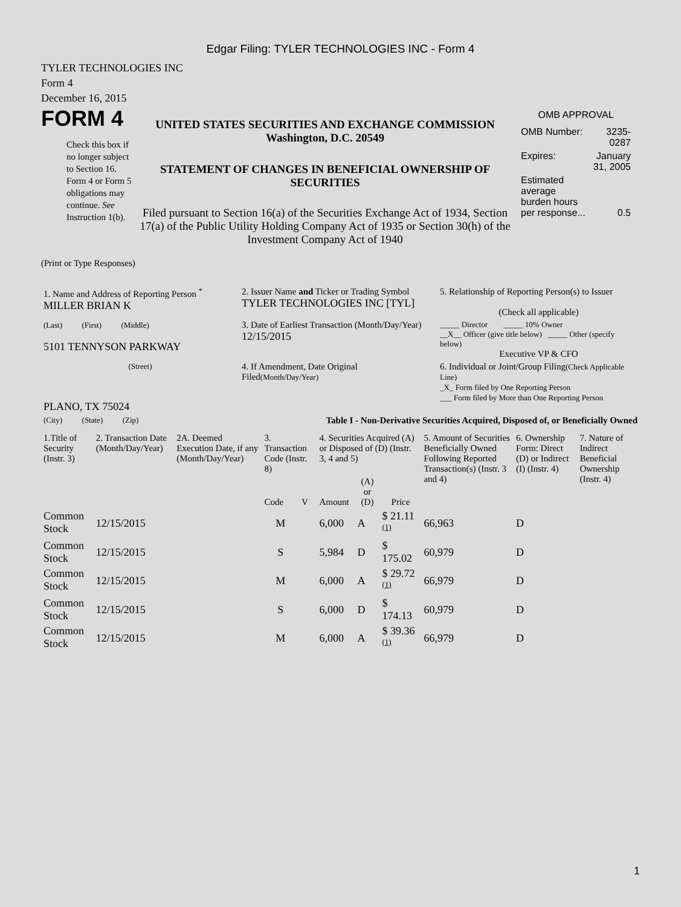Edgar Filing: TYLER TECHNOLOGIES INC - Form 4
TYLER TECHNOLOGIES INC
Form 4
December 16, 2015
FORM 4
Check this box if no longer subject to Section 16. Form 4 or Form 5 obligations may continue. See Instruction 1(b).
UNITED STATES SECURITIES AND EXCHANGE COMMISSION
Washington, D.C. 20549
STATEMENT OF CHANGES IN BENEFICIAL OWNERSHIP OF SECURITIES
Filed pursuant to Section 16(a) of the Securities Exchange Act of 1934, Section 17(a) of the Public Utility Holding Company Act of 1935 or Section 30(h) of the Investment Company Act of 1940
OMB APPROVAL
| OMB Number: | 3235-0287 |
| Expires: | January 31, 2005 |
| Estimated average burden hours per response... | 0.5 |
(Print or Type Responses)
| 1. Name and Address of Reporting Person <sup>*</sup> MILLER BRIAN K | 2. Issuer Name and Ticker or Trading Symbol TYLER TECHNOLOGIES INC [TYL] | 5. Relationship of Reporting Person(s) to Issuer (Check all applicable) |
| (Last) (First) (Middle) 5101 TENNYSON PARKWAY | 3. Date of Earliest Transaction (Month/Day/Year) 12/15/2015 | _____ Director _____ 10% Owner __X__ Officer (give title below) _____ Other (specify below) Executive VP & CFO |
| (Street) PLANO, TX 75024 | 4. If Amendment, Date Original Filed (Month/Day/Year) | 6. Individual or Joint/Group Filing (Check Applicable Line) _X_ Form filed by One Reporting Person ___ Form filed by More than One Reporting Person |
| (City) (State) (Zip) | Table I - Non-Derivative Securities Acquired, Disposed of, or Beneficially Owned | |
| 1.Title of Security (Instr. 3) | 2. Transaction Date (Month/Day/Year) | 2A. Deemed Execution Date, if any (Month/Day/Year) | 3. Transaction Code (Instr. 8) | | 4. Securities Acquired (A) or Disposed of (D) (Instr. 3, 4 and 5) | | | 5. Amount of Securities Beneficially Owned Following Reported Transaction(s) (Instr. 3 and 4) | 6. Ownership Form: Direct (D) or Indirect (I) (Instr. 4) | 7. Nature of Indirect Beneficial Ownership (Instr. 4) |
| | | | Code | V | Amount | (A) or (D) | Price | | | |
| Common Stock | 12/15/2015 | | M | | 6,000 | A | $ 21.11 <sup>(1)</sup> | 66,963 | D | |
| Common Stock | 12/15/2015 | | S | | 5,984 | D | $ 175.02 | 60,979 | D | |
| Common Stock | 12/15/2015 | | M | | 6,000 | A | $ 29.72 <sup>(1)</sup> | 66,979 | D | |
| Common Stock | 12/15/2015 | | S | | 6,000 | D | $ 174.13 | 60,979 | D | |
| Common Stock | 12/15/2015 | | M | | 6,000 | A | $ 39.36 <sup>(1)</sup> | 66,979 | D | |
1